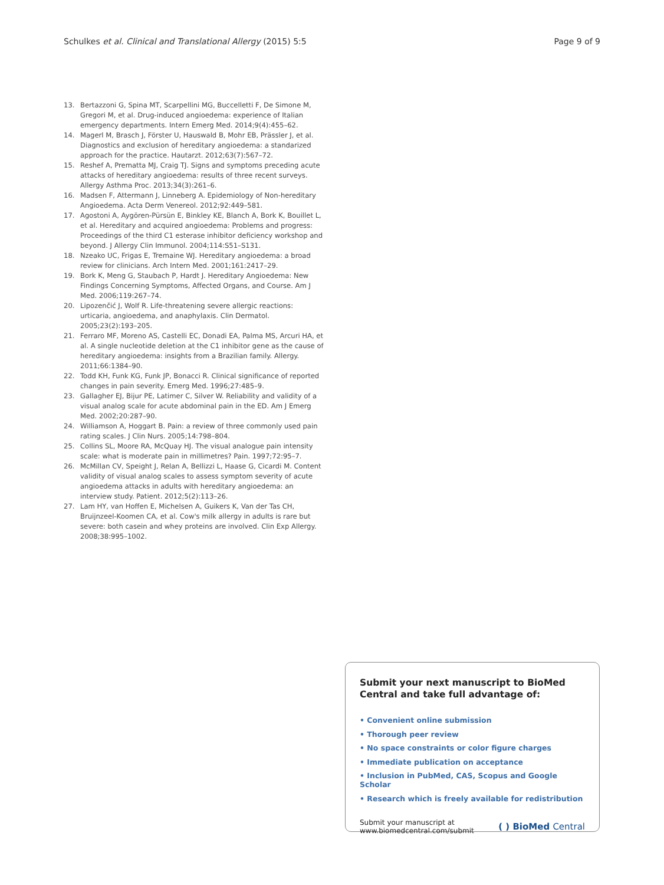Schulkes et al. Clinical and Translational Allergy (2015) 5:5
Page 9 of 9
13. Bertazzoni G, Spina MT, Scarpellini MG, Buccelletti F, De Simone M, Gregori M, et al. Drug-induced angioedema: experience of Italian emergency departments. Intern Emerg Med. 2014;9(4):455–62.
14. Magerl M, Brasch J, Förster U, Hauswald B, Mohr EB, Prässler J, et al. Diagnostics and exclusion of hereditary angioedema: a standarized approach for the practice. Hautarzt. 2012;63(7):567–72.
15. Reshef A, Prematta MJ, Craig TJ. Signs and symptoms preceding acute attacks of hereditary angioedema: results of three recent surveys. Allergy Asthma Proc. 2013;34(3):261–6.
16. Madsen F, Attermann J, Linneberg A. Epidemiology of Non-hereditary Angioedema. Acta Derm Venereol. 2012;92:449–581.
17. Agostoni A, Aygören-Pürsün E, Binkley KE, Blanch A, Bork K, Bouillet L, et al. Hereditary and acquired angioedema: Problems and progress: Proceedings of the third C1 esterase inhibitor deficiency workshop and beyond. J Allergy Clin Immunol. 2004;114:S51–S131.
18. Nzeako UC, Frigas E, Tremaine WJ. Hereditary angioedema: a broad review for clinicians. Arch Intern Med. 2001;161:2417–29.
19. Bork K, Meng G, Staubach P, Hardt J. Hereditary Angioedema: New Findings Concerning Symptoms, Affected Organs, and Course. Am J Med. 2006;119:267–74.
20. Lipozenčić J, Wolf R. Life-threatening severe allergic reactions: urticaria, angioedema, and anaphylaxis. Clin Dermatol. 2005;23(2):193–205.
21. Ferraro MF, Moreno AS, Castelli EC, Donadi EA, Palma MS, Arcuri HA, et al. A single nucleotide deletion at the C1 inhibitor gene as the cause of hereditary angioedema: insights from a Brazilian family. Allergy. 2011;66:1384–90.
22. Todd KH, Funk KG, Funk JP, Bonacci R. Clinical significance of reported changes in pain severity. Emerg Med. 1996;27:485–9.
23. Gallagher EJ, Bijur PE, Latimer C, Silver W. Reliability and validity of a visual analog scale for acute abdominal pain in the ED. Am J Emerg Med. 2002;20:287–90.
24. Williamson A, Hoggart B. Pain: a review of three commonly used pain rating scales. J Clin Nurs. 2005;14:798–804.
25. Collins SL, Moore RA, McQuay HJ. The visual analogue pain intensity scale: what is moderate pain in millimetres? Pain. 1997;72:95–7.
26. McMillan CV, Speight J, Relan A, Bellizzi L, Haase G, Cicardi M. Content validity of visual analog scales to assess symptom severity of acute angioedema attacks in adults with hereditary angioedema: an interview study. Patient. 2012;5(2):113–26.
27. Lam HY, van Hoffen E, Michelsen A, Guikers K, Van der Tas CH, Bruijnzeel-Koomen CA, et al. Cow's milk allergy in adults is rare but severe: both casein and whey proteins are involved. Clin Exp Allergy. 2008;38:995–1002.
Submit your next manuscript to BioMed Central and take full advantage of:
• Convenient online submission
• Thorough peer review
• No space constraints or color figure charges
• Immediate publication on acceptance
• Inclusion in PubMed, CAS, Scopus and Google Scholar
• Research which is freely available for redistribution
Submit your manuscript at
www.biomedcentral.com/submit
( ) BioMed Central